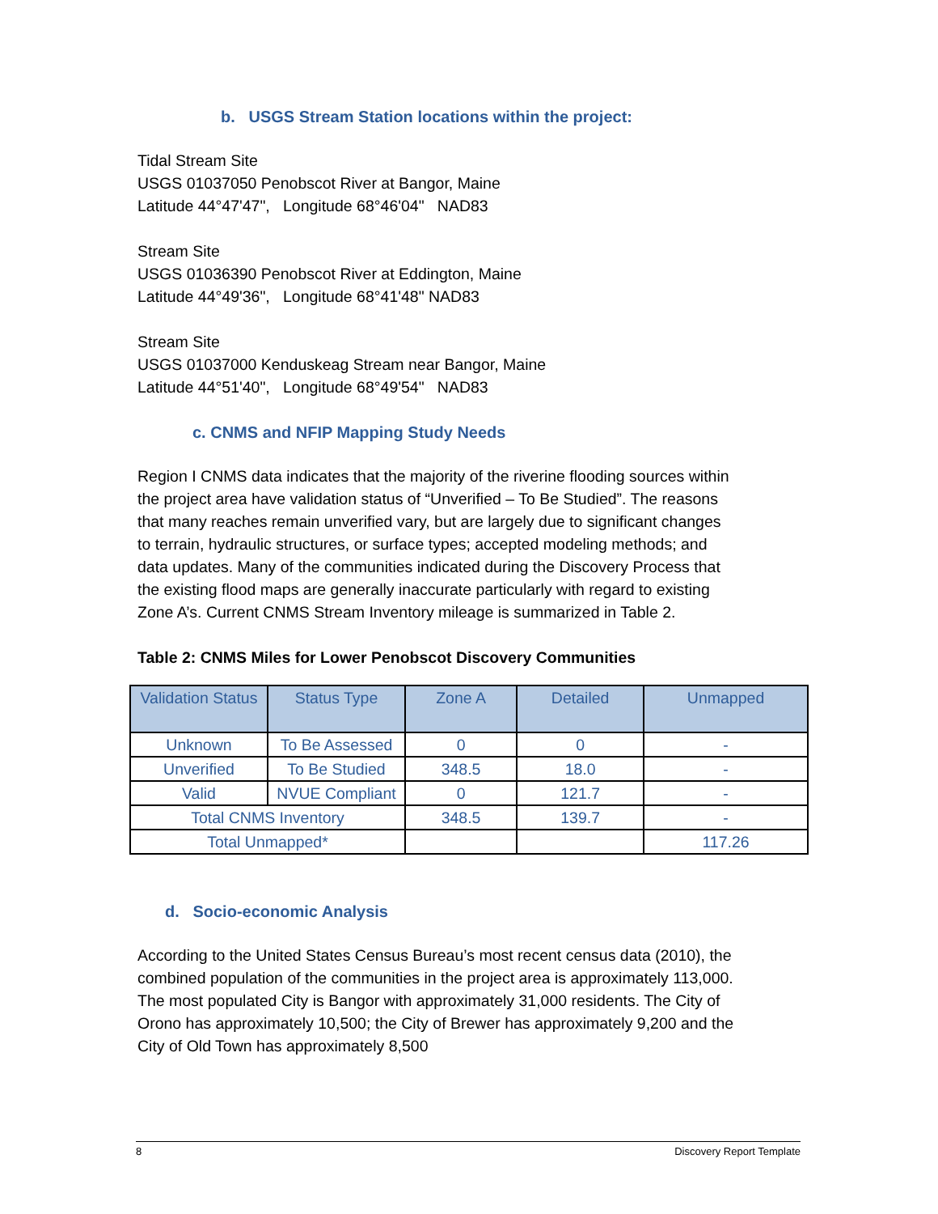b. USGS Stream Station locations within the project:
Tidal Stream Site
USGS 01037050 Penobscot River at Bangor, Maine
Latitude 44°47'47", Longitude 68°46'04" NAD83
Stream Site
USGS 01036390 Penobscot River at Eddington, Maine
Latitude 44°49'36", Longitude 68°41'48" NAD83
Stream Site
USGS 01037000 Kenduskeag Stream near Bangor, Maine
Latitude 44°51'40", Longitude 68°49'54" NAD83
c. CNMS and NFIP Mapping Study Needs
Region I CNMS data indicates that the majority of the riverine flooding sources within the project area have validation status of “Unverified – To Be Studied”. The reasons that many reaches remain unverified vary, but are largely due to significant changes to terrain, hydraulic structures, or surface types; accepted modeling methods; and data updates. Many of the communities indicated during the Discovery Process that the existing flood maps are generally inaccurate particularly with regard to existing Zone A’s. Current CNMS Stream Inventory mileage is summarized in Table 2.
Table 2: CNMS Miles for Lower Penobscot Discovery Communities
| Validation Status | Status Type | Zone A | Detailed | Unmapped |
| --- | --- | --- | --- | --- |
| Unknown | To Be Assessed | 0 | 0 | - |
| Unverified | To Be Studied | 348.5 | 18.0 | - |
| Valid | NVUE Compliant | 0 | 121.7 | - |
| Total CNMS Inventory | | 348.5 | 139.7 | - |
| Total Unmapped* | | | | 117.26 |
d. Socio-economic Analysis
According to the United States Census Bureau’s most recent census data (2010), the combined population of the communities in the project area is approximately 113,000. The most populated City is Bangor with approximately 31,000 residents. The City of Orono has approximately 10,500; the City of Brewer has approximately 9,200 and the City of Old Town has approximately 8,500
8 Discovery Report Template